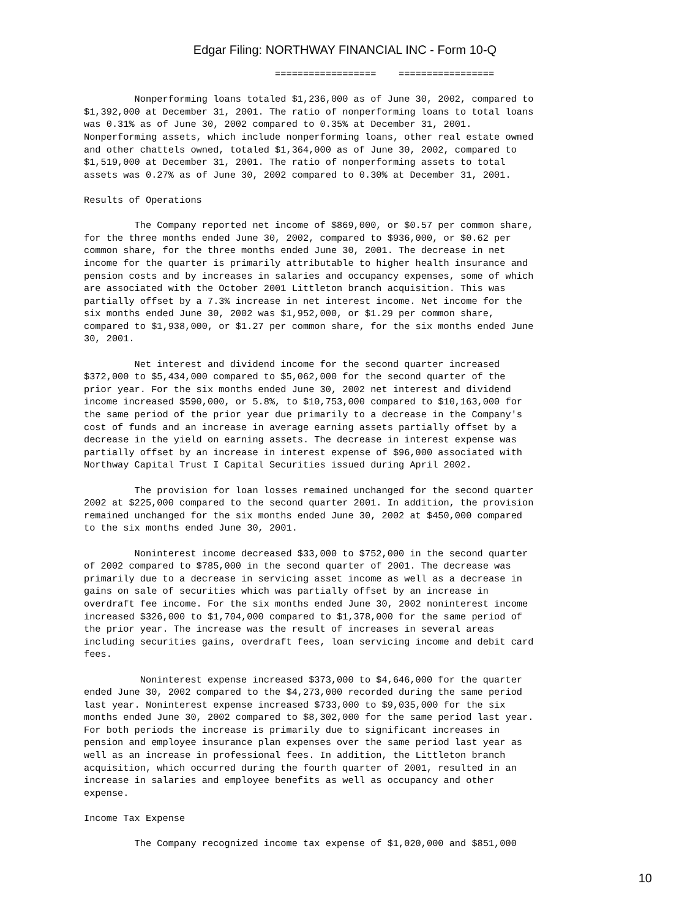Edgar Filing: NORTHWAY FINANCIAL INC - Form 10-Q
                                  ==================    =================

         Nonperforming loans totaled $1,236,000 as of June 30, 2002, compared to
$1,392,000 at December 31, 2001. The ratio of nonperforming loans to total loans
was 0.31% as of June 30, 2002 compared to 0.35% at December 31, 2001.
Nonperforming assets, which include nonperforming loans, other real estate owned
and other chattels owned, totaled $1,364,000 as of June 30, 2002, compared to
$1,519,000 at December 31, 2001. The ratio of nonperforming assets to total
assets was 0.27% as of June 30, 2002 compared to 0.30% at December 31, 2001.

Results of Operations

         The Company reported net income of $869,000, or $0.57 per common share,
for the three months ended June 30, 2002, compared to $936,000, or $0.62 per
common share, for the three months ended June 30, 2001. The decrease in net
income for the quarter is primarily attributable to higher health insurance and
pension costs and by increases in salaries and occupancy expenses, some of which
are associated with the October 2001 Littleton branch acquisition. This was
partially offset by a 7.3% increase in net interest income. Net income for the
six months ended June 30, 2002 was $1,952,000, or $1.29 per common share,
compared to $1,938,000, or $1.27 per common share, for the six months ended June
30, 2001.

         Net interest and dividend income for the second quarter increased
$372,000 to $5,434,000 compared to $5,062,000 for the second quarter of the
prior year. For the six months ended June 30, 2002 net interest and dividend
income increased $590,000, or 5.8%, to $10,753,000 compared to $10,163,000 for
the same period of the prior year due primarily to a decrease in the Company's
cost of funds and an increase in average earning assets partially offset by a
decrease in the yield on earning assets. The decrease in interest expense was
partially offset by an increase in interest expense of $96,000 associated with
Northway Capital Trust I Capital Securities issued during April 2002.

         The provision for loan losses remained unchanged for the second quarter
2002 at $225,000 compared to the second quarter 2001. In addition, the provision
remained unchanged for the six months ended June 30, 2002 at $450,000 compared
to the six months ended June 30, 2001.

         Noninterest income decreased $33,000 to $752,000 in the second quarter
of 2002 compared to $785,000 in the second quarter of 2001. The decrease was
primarily due to a decrease in servicing asset income as well as a decrease in
gains on sale of securities which was partially offset by an increase in
overdraft fee income. For the six months ended June 30, 2002 noninterest income
increased $326,000 to $1,704,000 compared to $1,378,000 for the same period of
the prior year. The increase was the result of increases in several areas
including securities gains, overdraft fees, loan servicing income and debit card
fees.

          Noninterest expense increased $373,000 to $4,646,000 for the quarter
ended June 30, 2002 compared to the $4,273,000 recorded during the same period
last year. Noninterest expense increased $733,000 to $9,035,000 for the six
months ended June 30, 2002 compared to $8,302,000 for the same period last year.
For both periods the increase is primarily due to significant increases in
pension and employee insurance plan expenses over the same period last year as
well as an increase in professional fees. In addition, the Littleton branch
acquisition, which occurred during the fourth quarter of 2001, resulted in an
increase in salaries and employee benefits as well as occupancy and other
expense.

Income Tax Expense

         The Company recognized income tax expense of $1,020,000 and $851,000
10